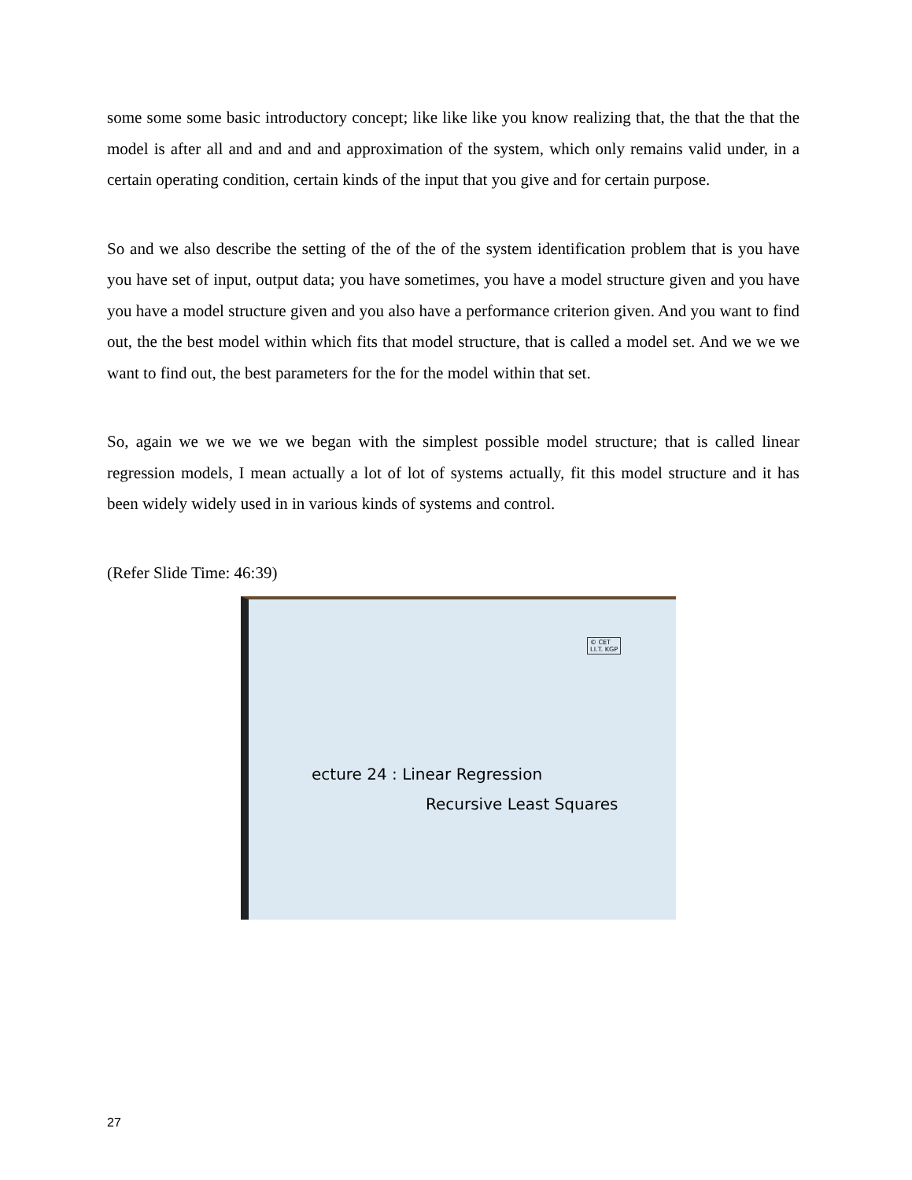some some some basic introductory concept; like like like you know realizing that, the that the that the model is after all and and and and approximation of the system, which only remains valid under, in a certain operating condition, certain kinds of the input that you give and for certain purpose.
So and we also describe the setting of the of the of the system identification problem that is you have you have set of input, output data; you have sometimes, you have a model structure given and you have you have a model structure given and you also have a performance criterion given. And you want to find out, the the best model within which fits that model structure, that is called a model set. And we we we want to find out, the best parameters for the for the model within that set.
So, again we we we we we began with the simplest possible model structure; that is called linear regression models, I mean actually a lot of lot of systems actually, fit this model structure and it has been widely widely used in in various kinds of systems and control.
(Refer Slide Time: 46:39)
© CET
I.I.T. KGP
ecture 24 : Linear Regression
Recursive Least Squares
27